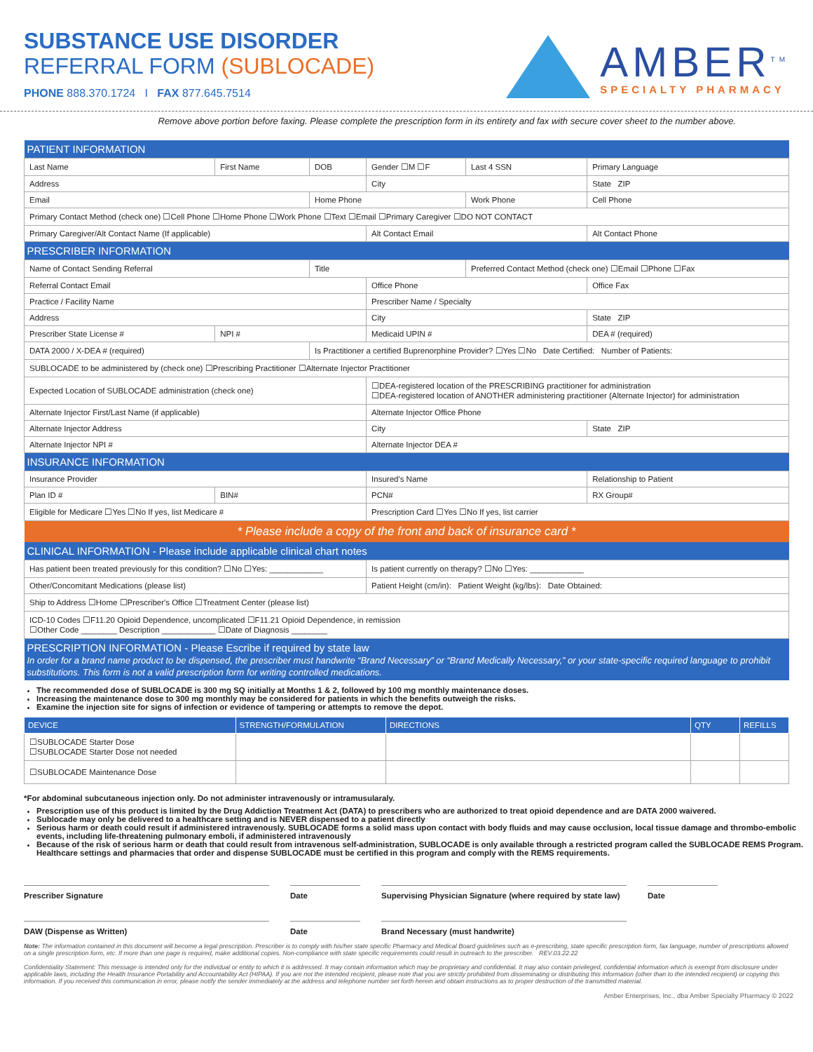SUBSTANCE USE DISORDER
REFERRAL FORM (SUBLOCADE)
PHONE 888.370.1724 I FAX 877.645.7514
AMBER<sup>TM</sup>
SPECIALTY PHARMACY
Remove above portion before faxing. Please complete the prescription form in its entirety and fax with secure cover sheet to the number above.
| PATIENT INFORMATION | | | | | |
| Last Name | First Name | DOB | Gender ☐M ☐F | Last 4 SSN | Primary Language |
| Address | | | City | | State ZIP |
| Email | | Home Phone | | Work Phone | Cell Phone |
| Primary Contact Method (check one) ☐Cell Phone ☐Home Phone ☐Work Phone ☐Text ☐Email ☐Primary Caregiver ☐DO NOT CONTACT | | | | | |
| Primary Caregiver/Alt Contact Name (If applicable) | | | Alt Contact Email | | Alt Contact Phone |
| PRESCRIBER INFORMATION | | | | | |
| Name of Contact Sending Referral | | Title | | Preferred Contact Method (check one) ☐Email ☐Phone ☐Fax | |
| Referral Contact Email | | | Office Phone | | Office Fax |
| Practice / Facility Name | | | Prescriber Name / Specialty | | |
| Address | | | City | | State ZIP |
| Prescriber State License # | NPI # | | Medicaid UPIN # | | DEA # (required) |
| DATA 2000 / X-DEA # (required) | | Is Practitioner a certified Buprenorphine Provider? ☐Yes ☐No Date Certified: Number of Patients: | | | |
| SUBLOCADE to be administered by (check one) ☐Prescribing Practitioner ☐Alternate Injector Practitioner | | | | | |
| Expected Location of SUBLOCADE administration (check one) | | | ☐DEA-registered location of the PRESCRIBING practitioner for administration ☐DEA-registered location of ANOTHER administering practitioner (Alternate Injector) for administration | | |
| Alternate Injector First/Last Name (if applicable) | | | Alternate Injector Office Phone | | |
| Alternate Injector Address | | | City | | State ZIP |
| Alternate Injector NPI # | | | Alternate Injector DEA # | | |
| INSURANCE INFORMATION | | | | | |
| Insurance Provider | | | Insured's Name | | Relationship to Patient |
| Plan ID # | BIN# | | PCN# | | RX Group# |
| Eligible for Medicare ☐Yes ☐No If yes, list Medicare # | | | Prescription Card ☐Yes ☐No If yes, list carrier | | |
| * Please include a copy of the front and back of insurance card * | | | | | |
| CLINICAL INFORMATION - Please include applicable clinical chart notes | | | | | |
| Has patient been treated previously for this condition? ☐No ☐Yes: ____________ | | | Is patient currently on therapy? ☐No ☐Yes: ____________ | | |
| Other/Concomitant Medications (please list) | | | Patient Height (cm/in): Patient Weight (kg/lbs): Date Obtained: | | |
| Ship to Address ☐Home ☐Prescriber's Office ☐Treatment Center (please list) | | | | | |
| ICD-10 Codes ☐F11.20 Opioid Dependence, uncomplicated ☐F11.21 Opioid Dependence, in remission ☐Other Code ________ Description ____________ ☐Date of Diagnosis ________ | | | | | |
| PRESCRIPTION INFORMATION - Please Escribe if required by state law In order for a brand name product to be dispensed, the prescriber must handwrite “Brand Necessary” or “Brand Medically Necessary,” or your state-specific required language to prohibit substitutions. This form is not a valid prescription form for writing controlled medications. | | | | | |
The recommended dose of SUBLOCADE is 300 mg SQ initially at Months 1 & 2, followed by 100 mg monthly maintenance doses.
Increasing the maintenance dose to 300 mg monthly may be considered for patients in which the benefits outweigh the risks.
Examine the injection site for signs of infection or evidence of tampering or attempts to remove the depot.
| DEVICE | STRENGTH/FORMULATION | DIRECTIONS | QTY | REFILLS |
| --- | --- | --- | --- | --- |
| ☐SUBLOCADE Starter Dose ☐SUBLOCADE Starter Dose not needed | | | | |
| ☐SUBLOCADE Maintenance Dose | | | | |
*For abdominal subcutaneous injection only. Do not administer intravenously or intramusularaly.
Prescription use of this product is limited by the Drug Addiction Treatment Act (DATA) to prescribers who are authorized to treat opioid dependence and are DATA 2000 waivered.
Sublocade may only be delivered to a healthcare setting and is NEVER dispensed to a patient directly
Serious harm or death could result if administered intravenously. SUBLOCADE forms a solid mass upon contact with body fluids and may cause occlusion, local tissue damage and thrombo-embolic events, including life-threatening pulmonary emboli, if administered intravenously
Because of the risk of serious harm or death that could result from intravenous self-administration, SUBLOCADE is only available through a restricted program called the SUBLOCADE REMS Program. Healthcare settings and pharmacies that order and dispense SUBLOCADE must be certified in this program and comply with the REMS requirements.
Prescriber Signature Date Supervising Physician Signature (where required by state law)
Date
DAW (Dispense as Written) Date Brand Necessary (must handwrite)
Note: The information contained in this document will become a legal prescription. Prescriber is to comply with his/her state specific Pharmacy and Medical Board guidelines such as e-prescribing, state specific prescription form, fax language, number of prescriptions allowed on a single prescription form, etc. If more than one page is required, make additional copies. Non-compliance with state specific requirements could result in outreach to the prescriber. REV.03.22.22
Confidentiality Statement: This message is intended only for the individual or entity to which it is addressed. It may contain information which may be proprietary and confidential. It may also contain privileged, confidential information which is exempt from disclosure under applicable laws, including the Health Insurance Portability and Accountability Act (HIPAA). If you are not the intended recipient, please note that you are strictly prohibited from disseminating or distributing this information (other than to the intended recipient) or copying this information. If you received this communication in error, please notify the sender immediately at the address and telephone number set forth herein and obtain instructions as to proper destruction of the transmitted material.
Amber Enterprises, Inc., dba Amber Specialty Pharmacy © 2022